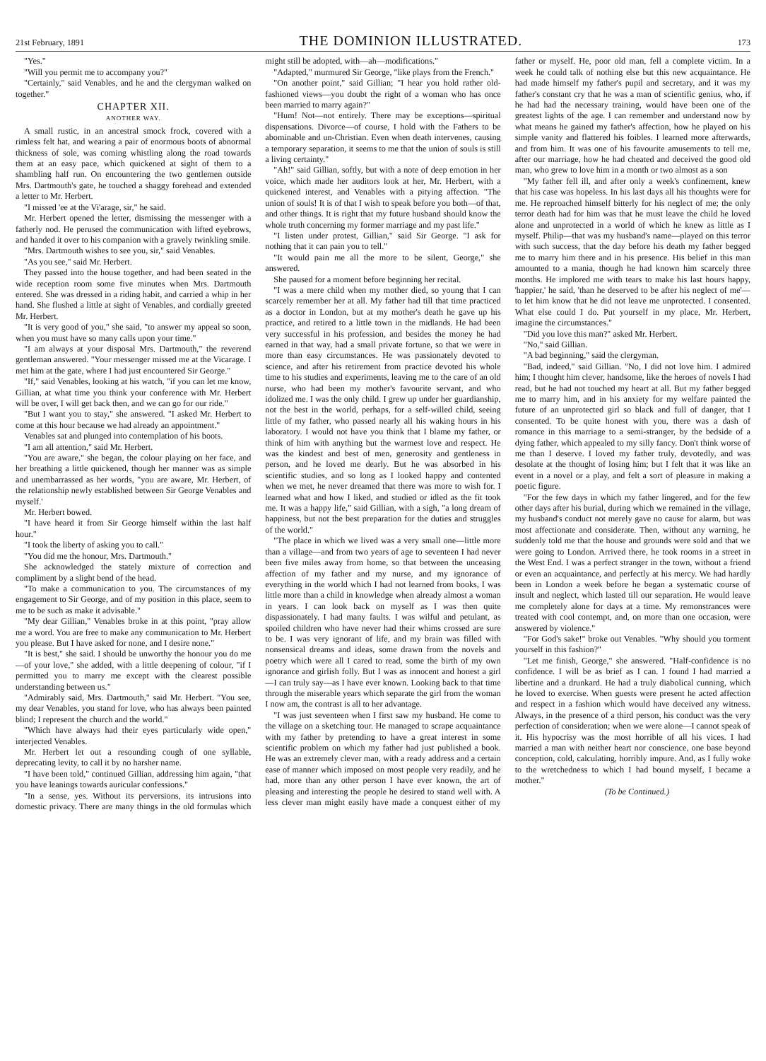21st February, 1891 THE DOMINION ILLUSTRATED. 173
"Yes."
"Will you permit me to accompany you?"
"Certainly," said Venables, and he and the clergyman walked on together."
CHAPTER XII.
ANOTHER WAY.
A small rustic, in an ancestral smock frock, covered with a rimless felt hat, and wearing a pair of enormous boots of abnormal thickness of sole, was coming whistling along the road towards them at an easy pace, which quickened at sight of them to a shambling half run. On encountering the two gentlemen outside Mrs. Dartmouth's gate, he touched a shaggy forehead and extended a letter to Mr. Herbert.
"I missed 'ee at the Vi'arage, sir," he said.
Mr. Herbert opened the letter, dismissing the messenger with a fatherly nod. He perused the communication with lifted eyebrows, and handed it over to his companion with a gravely twinkling smile.
"Mrs. Dartmouth wishes to see you, sir," said Venables.
"As you see," said Mr. Herbert.
They passed into the house together, and had been seated in the wide reception room some five minutes when Mrs. Dartmouth entered. She was dressed in a riding habit, and carried a whip in her hand. She flushed a little at sight of Venables, and cordially greeted Mr. Herbert.
"It is very good of you," she said, "to answer my appeal so soon, when you must have so many calls upon your time."
"I am always at your disposal Mrs. Dartmouth," the reverend gentleman answered. "Your messenger missed me at the Vicarage. I met him at the gate, where I had just encountered Sir George."
"If," said Venables, looking at his watch, "if you can let me know, Gillian, at what time you think your conference with Mr. Herbert will be over, I will get back then, and we can go for our ride."
"But I want you to stay," she answered. "I asked Mr. Herbert to come at this hour because we had already an appointment."
Venables sat and plunged into contemplation of his boots.
"I am all attention," said Mr. Herbert.
"You are aware," she began, the colour playing on her face, and her breathing a little quickened, though her manner was as simple and unembarrassed as her words, "you are aware, Mr. Herbert, of the relationship newly established between Sir George Venables and myself.'
Mr. Herbert bowed.
"I have heard it from Sir George himself within the last half hour."
"I took the liberty of asking you to call."
"You did me the honour, Mrs. Dartmouth."
She acknowledged the stately mixture of correction and compliment by a slight bend of the head.
"To make a communication to you. The circumstances of my engagement to Sir George, and of my position in this place, seem to me to be such as make it advisable."
"My dear Gillian," Venables broke in at this point, "pray allow me a word. You are free to make any communication to Mr. Herbert you please. But I have asked for none, and I desire none."
"It is best," she said. I should be unworthy the honour you do me—of your love," she added, with a little deepening of colour, "if I permitted you to marry me except with the clearest possible understanding between us."
"Admirably said, Mrs. Dartmouth," said Mr. Herbert. "You see, my dear Venables, you stand for love, who has always been painted blind; I represent the church and the world."
"Which have always had their eyes particularly wide open," interjected Venables.
Mr. Herbert let out a resounding cough of one syllable, deprecating levity, to call it by no harsher name.
"I have been told," continued Gillian, addressing him again, "that you have leanings towards auricular confessions."
"In a sense, yes. Without its perversions, its intrusions into domestic privacy. There are many things in the old formulas which might still be adopted, with—ah—modifications."
"Adapted," murmured Sir George, "like plays from the French."
"On another point," said Gillian; "I hear you hold rather old-fashioned views—you doubt the right of a woman who has once been married to marry again?"
"Hum! Not—not entirely. There may be exceptions—spiritual dispensations. Divorce—of course, I hold with the Fathers to be abominable and un-Christian. Even when death intervenes, causing a temporary separation, it seems to me that the union of souls is still a living certainty."
"Ah!" said Gillian, softly, but with a note of deep emotion in her voice, which made her auditors look at her, Mr. Herbert, with a quickened interest, and Venables with a pitying affection. "The union of souls! It is of that I wish to speak before you both—of that, and other things. It is right that my future husband should know the whole truth concerning my former marriage and my past life."
"I listen under protest, Gillian," said Sir George. "I ask for nothing that it can pain you to tell."
"It would pain me all the more to be silent, George," she answered.
She paused for a moment before beginning her recital.
"I was a mere child when my mother died, so young that I can scarcely remember her at all. My father had till that time practiced as a doctor in London, but at my mother's death he gave up his practice, and retired to a little town in the midlands. He had been very successful in his profession, and besides the money he had earned in that way, had a small private fortune, so that we were in more than easy circumstances. He was passionately devoted to science, and after his retirement from practice devoted his whole time to his studies and experiments, leaving me to the care of an old nurse, who had been my mother's favourite servant, and who idolized me. I was the only child. I grew up under her guardianship, not the best in the world, perhaps, for a self-willed child, seeing little of my father, who passed nearly all his waking hours in his laboratory. I would not have you think that I blame my father, or think of him with anything but the warmest love and respect. He was the kindest and best of men, generosity and gentleness in person, and he loved me dearly. But he was absorbed in his scientific studies, and so long as I looked happy and contented when we met, he never dreamed that there was more to wish for. I learned what and how I liked, and studied or idled as the fit took me. It was a happy life," said Gillian, with a sigh, "a long dream of happiness, but not the best preparation for the duties and struggles of the world."
"The place in which we lived was a very small one—little more than a village—and from two years of age to seventeen I had never been five miles away from home, so that between the unceasing affection of my father and my nurse, and my ignorance of everything in the world which I had not learned from books, I was little more than a child in knowledge when already almost a woman in years. I can look back on myself as I was then quite dispassionately. I had many faults. I was wilful and petulant, as spoiled children who have never had their whims crossed are sure to be. I was very ignorant of life, and my brain was filled with nonsensical dreams and ideas, some drawn from the novels and poetry which were all I cared to read, some the birth of my own ignorance and girlish folly. But I was as innocent and honest a girl—I can truly say—as I have ever known. Looking back to that time through the miserable years which separate the girl from the woman I now am, the contrast is all to her advantage.
"I was just seventeen when I first saw my husband. He come to the village on a sketching tour. He managed to scrape acquaintance with my father by pretending to have a great interest in some scientific problem on which my father had just published a book. He was an extremely clever man, with a ready address and a certain ease of manner which imposed on most people very readily, and he had, more than any other person I have ever known, the art of pleasing and interesting the people he desired to stand well with. A less clever man might easily have made a conquest either of my father or myself. He, poor old man, fell a complete victim. In a week he could talk of nothing else but this new acquaintance. He had made himself my father's pupil and secretary, and it was my father's constant cry that he was a man of scientific genius, who, if he had had the necessary training, would have been one of the greatest lights of the age. I can remember and understand now by what means he gained my father's affection, how he played on his simple vanity and flattered his foibles. I learned more afterwards, and from him. It was one of his favourite amusements to tell me, after our marriage, how he had cheated and deceived the good old man, who grew to love him in a month or two almost as a son
"My father fell ill, and after only a week's confinement, knew that his case was hopeless. In his last days all his thoughts were for me. He reproached himself bitterly for his neglect of me; the only terror death had for him was that he must leave the child he loved alone and unprotected in a world of which he knew as little as I myself. Philip—that was my husband's name—played on this terror with such success, that the day before his death my father begged me to marry him there and in his presence. His belief in this man amounted to a mania, though he had known him scarcely three months. He implored me with tears to make his last hours happy, 'happier,' he said, 'than he deserved to be after his neglect of me'—to let him know that he did not leave me unprotected. I consented. What else could I do. Put yourself in my place, Mr. Herbert, imagine the circumstances."
"Did you love this man?" asked Mr. Herbert.
"No," said Gillian.
"A bad beginning," said the clergyman.
"Bad, indeed," said Gillian. "No, I did not love him. I admired him; I thought him clever, handsome, like the heroes of novels I had read, but he had not touched my heart at all. But my father begged me to marry him, and in his anxiety for my welfare painted the future of an unprotected girl so black and full of danger, that I consented. To be quite honest with you, there was a dash of romance in this marriage to a semi-stranger, by the bedside of a dying father, which appealed to my silly fancy. Don't think worse of me than I deserve. I loved my father truly, devotedly, and was desolate at the thought of losing him; but I felt that it was like an event in a novel or a play, and felt a sort of pleasure in making a poetic figure.
"For the few days in which my father lingered, and for the few other days after his burial, during which we remained in the village, my husband's conduct not merely gave no cause for alarm, but was most affectionate and considerate. Then, without any warning, he suddenly told me that the house and grounds were sold and that we were going to London. Arrived there, he took rooms in a street in the West End. I was a perfect stranger in the town, without a friend or even an acquaintance, and perfectly at his mercy. We had hardly been in London a week before he began a systematic course of insult and neglect, which lasted till our separation. He would leave me completely alone for days at a time. My remonstrances were treated with cool contempt, and, on more than one occasion, were answered by violence."
"For God's sake!" broke out Venables. "Why should you torment yourself in this fashion?"
"Let me finish, George," she answered. "Half-confidence is no confidence. I will be as brief as I can. I found I had married a libertine and a drunkard. He had a truly diabolical cunning, which he loved to exercise. When guests were present he acted affection and respect in a fashion which would have deceived any witness. Always, in the presence of a third person, his conduct was the very perfection of consideration; when we were alone—I cannot speak of it. His hypocrisy was the most horrible of all his vices. I had married a man with neither heart nor conscience, one base beyond conception, cold, calculating, horribly impure. And, as I fully woke to the wretchedness to which I had bound myself, I became a mother."
(To be Continued.)